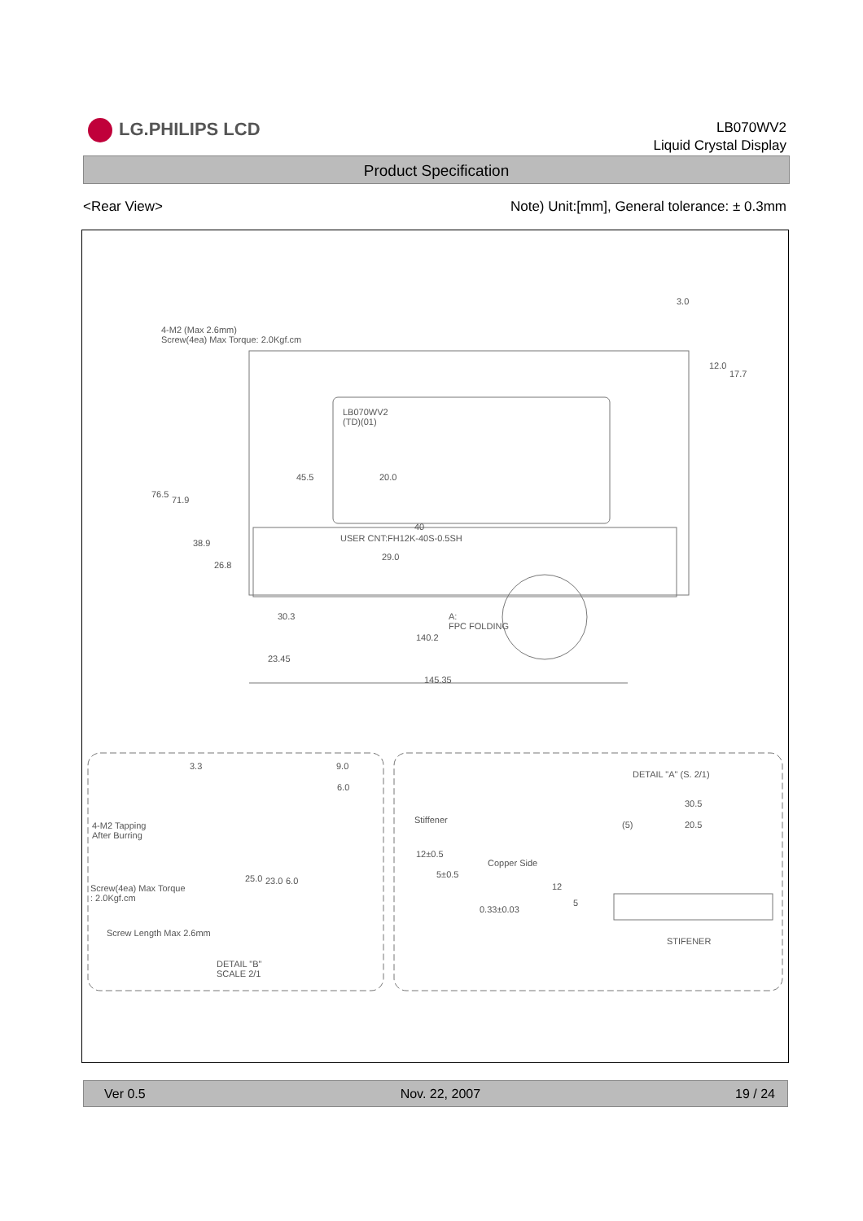LG.PHILIPS LCD
LB070WV2
Liquid Crystal Display
Product Specification
<Rear View> Note) Unit:[mm], General tolerance: ± 0.3mm
4-M2 (Max 2.6mm)
Screw(4ea) Max Torque: 2.0Kgf.cm
LB070WV2
(TD)(01)
3.0
12.0
17.7
45.5 20.0
76.5
71.9
38.9
26.8
40
USER CNT:FH12K-40S-0.5SH
29.0
30.3
A:
FPC FOLDING
140.2
23.45
145.35
3.3 9.0
6.0
4-M2 Tapping
After Burring
Screw(4ea) Max Torque
: 2.0Kgf.cm
25.0 23.0 6.0
Screw Length Max 2.6mm
DETAIL "B"
SCALE 2/1
DETAIL "A" (S. 2/1)
30.5
(5) 20.5
Stiffener
Copper Side
12±0.5
5±0.5
12
5
0.33±0.03
STIFENER
Ver 0.5 Nov. 22, 2007 19 / 24